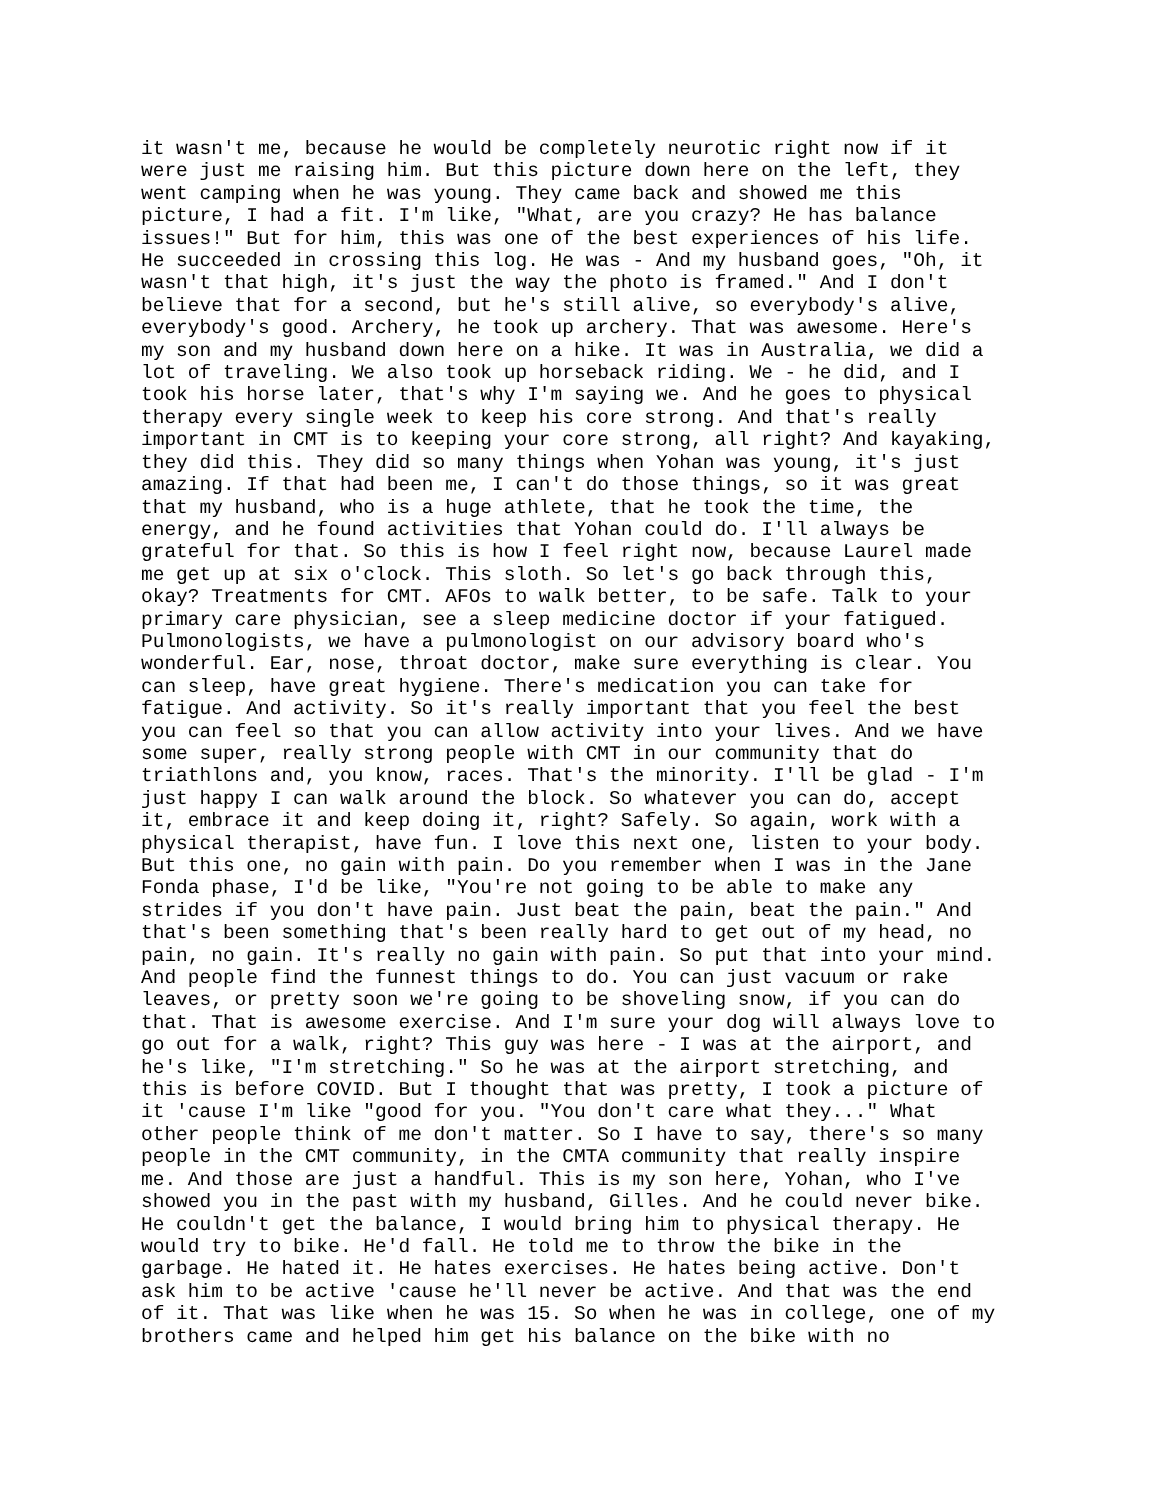it wasn't me, because he would be completely neurotic right now if it were just me raising him. But this picture down here on the left, they went camping when he was young. They came back and showed me this picture, I had a fit. I'm like, "What, are you crazy? He has balance issues!" But for him, this was one of the best experiences of his life. He succeeded in crossing this log. He was - And my husband goes, "Oh, it wasn't that high, it's just the way the photo is framed." And I don't believe that for a second, but he's still alive, so everybody's alive, everybody's good. Archery, he took up archery. That was awesome. Here's my son and my husband down here on a hike. It was in Australia, we did a lot of traveling. We also took up horseback riding. We - he did, and I took his horse later, that's why I'm saying we. And he goes to physical therapy every single week to keep his core strong. And that's really important in CMT is to keeping your core strong, all right? And kayaking, they did this. They did so many things when Yohan was young, it's just amazing. If that had been me, I can't do those things, so it was great that my husband, who is a huge athlete, that he took the time, the energy, and he found activities that Yohan could do. I'll always be grateful for that. So this is how I feel right now, because Laurel made me get up at six o'clock. This sloth. So let's go back through this, okay? Treatments for CMT. AFOs to walk better, to be safe. Talk to your primary care physician, see a sleep medicine doctor if your fatigued. Pulmonologists, we have a pulmonologist on our advisory board who's wonderful. Ear, nose, throat doctor, make sure everything is clear. You can sleep, have great hygiene. There's medication you can take for fatigue. And activity. So it's really important that you feel the best you can feel so that you can allow activity into your lives. And we have some super, really strong people with CMT in our community that do triathlons and, you know, races. That's the minority. I'll be glad - I'm just happy I can walk around the block. So whatever you can do, accept it, embrace it and keep doing it, right? Safely. So again, work with a physical therapist, have fun. I love this next one, listen to your body. But this one, no gain with pain. Do you remember when I was in the Jane Fonda phase, I'd be like, "You're not going to be able to make any strides if you don't have pain. Just beat the pain, beat the pain." And that's been something that's been really hard to get out of my head, no pain, no gain. It's really no gain with pain. So put that into your mind. And people find the funnest things to do. You can just vacuum or rake leaves, or pretty soon we're going to be shoveling snow, if you can do that. That is awesome exercise. And I'm sure your dog will always love to go out for a walk, right? This guy was here - I was at the airport, and he's like, "I'm stretching." So he was at the airport stretching, and this is before COVID. But I thought that was pretty, I took a picture of it 'cause I'm like "good for you. "You don't care what they..." What other people think of me don't matter. So I have to say, there's so many people in the CMT community, in the CMTA community that really inspire me. And those are just a handful. This is my son here, Yohan, who I've showed you in the past with my husband, Gilles. And he could never bike. He couldn't get the balance, I would bring him to physical therapy. He would try to bike. He'd fall. He told me to throw the bike in the garbage. He hated it. He hates exercises. He hates being active. Don't ask him to be active 'cause he'll never be active. And that was the end of it. That was like when he was 15. So when he was in college, one of my brothers came and helped him get his balance on the bike with no